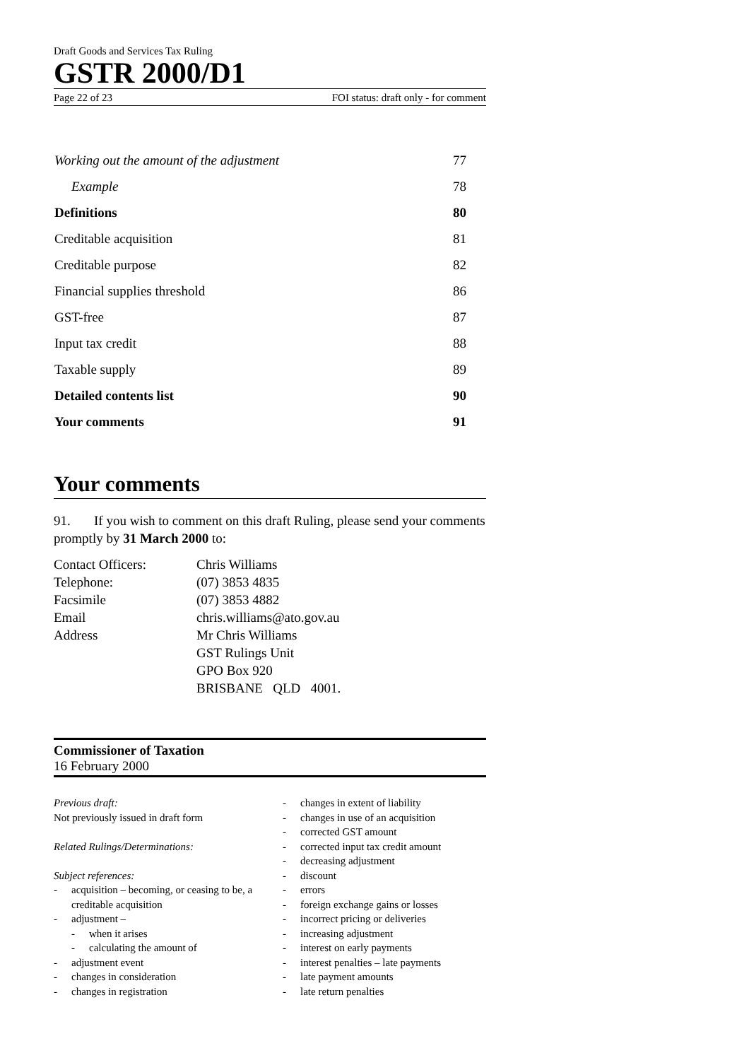Draft Goods and Services Tax Ruling
GSTR 2000/D1
Page 22 of 23 FOI status: draft only - for comment
| Working out the amount of the adjustment | 77 |
| Example | 78 |
| Definitions | 80 |
| Creditable acquisition | 81 |
| Creditable purpose | 82 |
| Financial supplies threshold | 86 |
| GST-free | 87 |
| Input tax credit | 88 |
| Taxable supply | 89 |
| Detailed contents list | 90 |
| Your comments | 91 |
Your comments
91. If you wish to comment on this draft Ruling, please send your comments promptly by 31 March 2000 to:
Contact Officers:
Chris Williams
Telephone:
(07) 3853 4835
Facsimile
(07) 3853 4882
Email
chris.williams@ato.gov.au
Address
Mr Chris Williams
GST Rulings Unit
GPO Box 920
BRISBANE QLD 4001.
Commissioner of Taxation
16 February 2000
Previous draft:
Not previously issued in draft form
Related Rulings/Determinations:
Subject references:
- acquisition – becoming, or ceasing to be, a creditable acquisition
- adjustment –
- when it arises
- calculating the amount of
- adjustment event
- changes in consideration
- changes in registration
- changes in extent of liability
- changes in use of an acquisition
- corrected GST amount
- corrected input tax credit amount
- decreasing adjustment
- discount
- errors
- foreign exchange gains or losses
- incorrect pricing or deliveries
- increasing adjustment
- interest on early payments
- interest penalties – late payments
- late payment amounts
- late return penalties